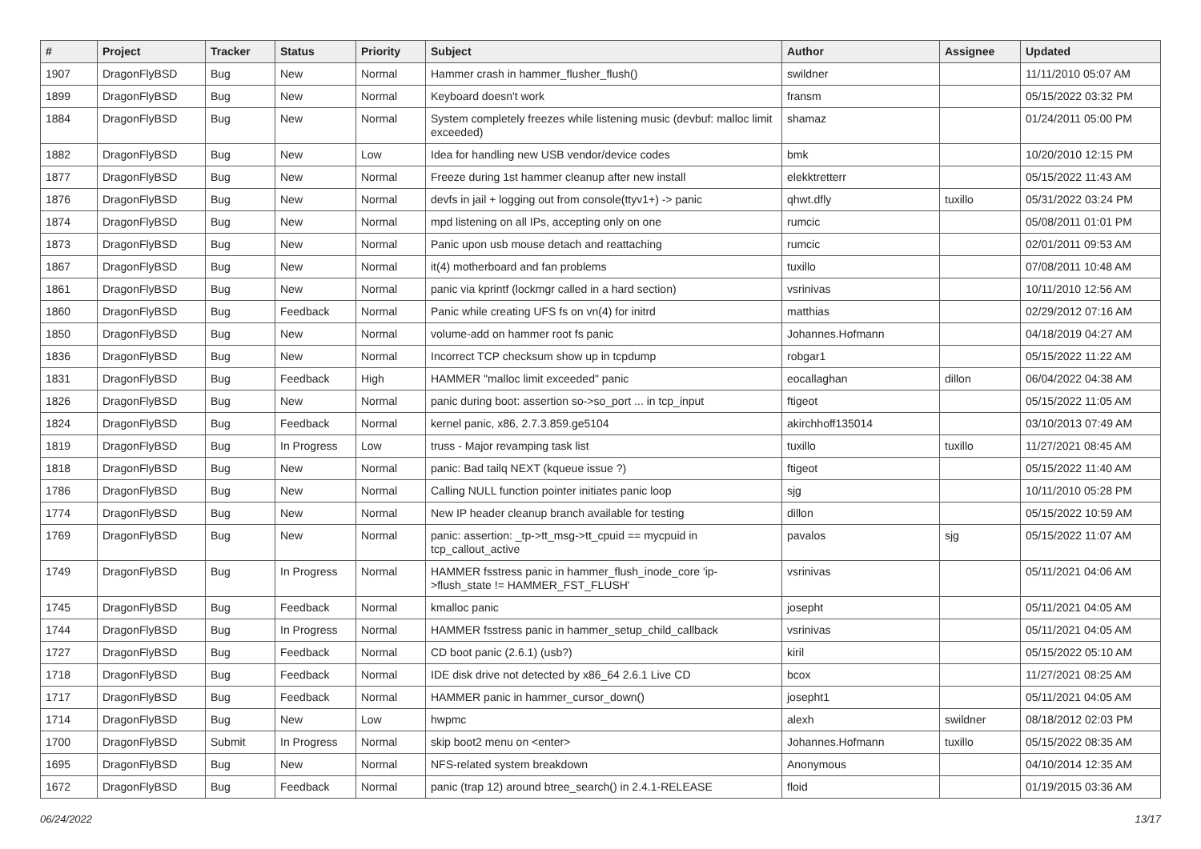| # | Project | Tracker | Status | Priority | Subject | Author | Assignee | Updated |
| --- | --- | --- | --- | --- | --- | --- | --- | --- |
| 1907 | DragonFlyBSD | Bug | New | Normal | Hammer crash in hammer_flusher_flush() | swildner | | 11/11/2010 05:07 AM |
| 1899 | DragonFlyBSD | Bug | New | Normal | Keyboard doesn't work | fransm | | 05/15/2022 03:32 PM |
| 1884 | DragonFlyBSD | Bug | New | Normal | System completely freezes while listening music (devbuf: malloc limit exceeded) | shamaz | | 01/24/2011 05:00 PM |
| 1882 | DragonFlyBSD | Bug | New | Low | Idea for handling new USB vendor/device codes | bmk | | 10/20/2010 12:15 PM |
| 1877 | DragonFlyBSD | Bug | New | Normal | Freeze during 1st hammer cleanup after new install | elekktretterr | | 05/15/2022 11:43 AM |
| 1876 | DragonFlyBSD | Bug | New | Normal | devfs in jail + logging out from console(ttyv1+) -> panic | qhwt.dfly | tuxillo | 05/31/2022 03:24 PM |
| 1874 | DragonFlyBSD | Bug | New | Normal | mpd listening on all IPs, accepting only on one | rumcic | | 05/08/2011 01:01 PM |
| 1873 | DragonFlyBSD | Bug | New | Normal | Panic upon usb mouse detach and reattaching | rumcic | | 02/01/2011 09:53 AM |
| 1867 | DragonFlyBSD | Bug | New | Normal | it(4) motherboard and fan problems | tuxillo | | 07/08/2011 10:48 AM |
| 1861 | DragonFlyBSD | Bug | New | Normal | panic via kprintf (lockmgr called in a hard section) | vsrinivas | | 10/11/2010 12:56 AM |
| 1860 | DragonFlyBSD | Bug | Feedback | Normal | Panic while creating UFS fs on vn(4) for initrd | matthias | | 02/29/2012 07:16 AM |
| 1850 | DragonFlyBSD | Bug | New | Normal | volume-add on hammer root fs panic | Johannes.Hofmann | | 04/18/2019 04:27 AM |
| 1836 | DragonFlyBSD | Bug | New | Normal | Incorrect TCP checksum show up in tcpdump | robgar1 | | 05/15/2022 11:22 AM |
| 1831 | DragonFlyBSD | Bug | Feedback | High | HAMMER "malloc limit exceeded" panic | eocallaghan | dillon | 06/04/2022 04:38 AM |
| 1826 | DragonFlyBSD | Bug | New | Normal | panic during boot: assertion so->so_port ... in tcp_input | ftigeot | | 05/15/2022 11:05 AM |
| 1824 | DragonFlyBSD | Bug | Feedback | Normal | kernel panic, x86, 2.7.3.859.ge5104 | akirchhoff135014 | | 03/10/2013 07:49 AM |
| 1819 | DragonFlyBSD | Bug | In Progress | Low | truss - Major revamping task list | tuxillo | tuxillo | 11/27/2021 08:45 AM |
| 1818 | DragonFlyBSD | Bug | New | Normal | panic: Bad tailq NEXT (kqueue issue ?) | ftigeot | | 05/15/2022 11:40 AM |
| 1786 | DragonFlyBSD | Bug | New | Normal | Calling NULL function pointer initiates panic loop | sjg | | 10/11/2010 05:28 PM |
| 1774 | DragonFlyBSD | Bug | New | Normal | New IP header cleanup branch available for testing | dillon | | 05/15/2022 10:59 AM |
| 1769 | DragonFlyBSD | Bug | New | Normal | panic: assertion: _tp->tt_msg->tt_cpuid == mycpuid in tcp_callout_active | pavalos | sjg | 05/15/2022 11:07 AM |
| 1749 | DragonFlyBSD | Bug | In Progress | Normal | HAMMER fsstress panic in hammer_flush_inode_core 'ip->flush_state != HAMMER_FST_FLUSH' | vsrinivas | | 05/11/2021 04:06 AM |
| 1745 | DragonFlyBSD | Bug | Feedback | Normal | kmalloc panic | josepht | | 05/11/2021 04:05 AM |
| 1744 | DragonFlyBSD | Bug | In Progress | Normal | HAMMER fsstress panic in hammer_setup_child_callback | vsrinivas | | 05/11/2021 04:05 AM |
| 1727 | DragonFlyBSD | Bug | Feedback | Normal | CD boot panic (2.6.1) (usb?) | kiril | | 05/15/2022 05:10 AM |
| 1718 | DragonFlyBSD | Bug | Feedback | Normal | IDE disk drive not detected by x86_64 2.6.1 Live CD | bcox | | 11/27/2021 08:25 AM |
| 1717 | DragonFlyBSD | Bug | Feedback | Normal | HAMMER panic in hammer_cursor_down() | josepht1 | | 05/11/2021 04:05 AM |
| 1714 | DragonFlyBSD | Bug | New | Low | hwpmc | alexh | swildner | 08/18/2012 02:03 PM |
| 1700 | DragonFlyBSD | Submit | In Progress | Normal | skip boot2 menu on <enter> | Johannes.Hofmann | tuxillo | 05/15/2022 08:35 AM |
| 1695 | DragonFlyBSD | Bug | New | Normal | NFS-related system breakdown | Anonymous | | 04/10/2014 12:35 AM |
| 1672 | DragonFlyBSD | Bug | Feedback | Normal | panic (trap 12) around btree_search() in 2.4.1-RELEASE | floid | | 01/19/2015 03:36 AM |
06/24/2022 13/17